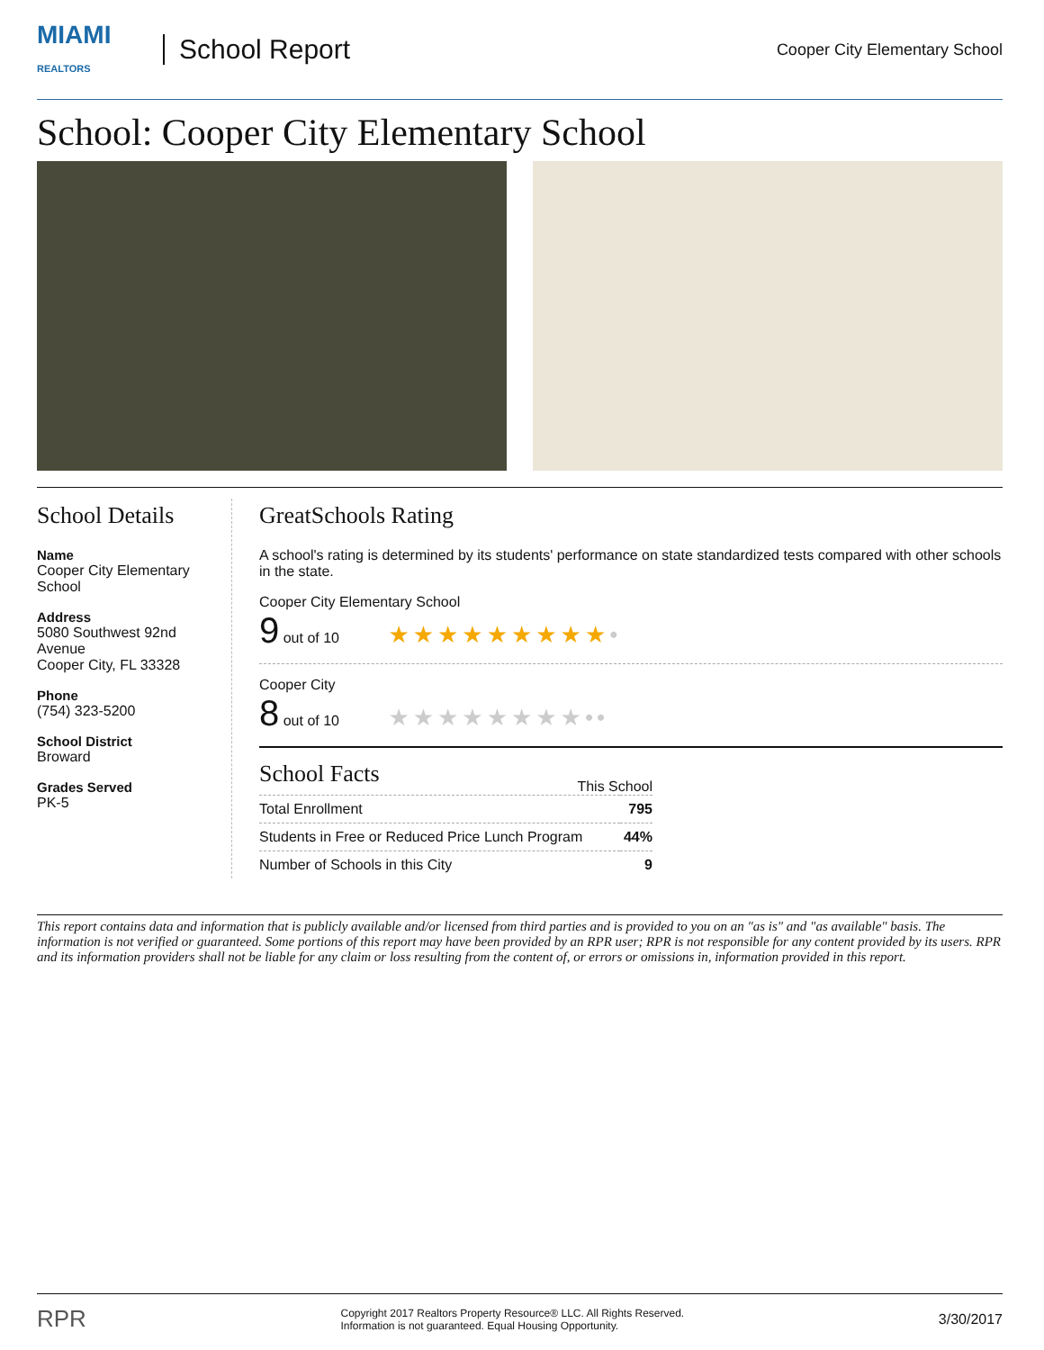MIAMI
REALTORS
School Report
Cooper City Elementary School
School: Cooper City Elementary School
School Details
Name
Cooper City Elementary School
Address
5080 Southwest 92nd Avenue
Cooper City, FL 33328
Phone
(754) 323-5200
School District
Broward
Grades Served
PK-5
GreatSchools Rating
A school's rating is determined by its students' performance on state standardized tests compared with other schools in the state.
Cooper City Elementary School
9 out of 10 ★★★★★★★★★•
Cooper City
8 out of 10 ★★★★★★★★••
School Facts
This School
| Total Enrollment | 795 |
| Students in Free or Reduced Price Lunch Program | 44% |
| Number of Schools in this City | 9 |
This report contains data and information that is publicly available and/or licensed from third parties and is provided to you on an "as is" and "as available" basis. The information is not verified or guaranteed. Some portions of this report may have been provided by an RPR user; RPR is not responsible for any content provided by its users. RPR and its information providers shall not be liable for any claim or loss resulting from the content of, or errors or omissions in, information provided in this report.
RPR Copyright 2017 Realtors Property Resource® LLC. All Rights Reserved.
Information is not guaranteed. Equal Housing Opportunity. 3/30/2017